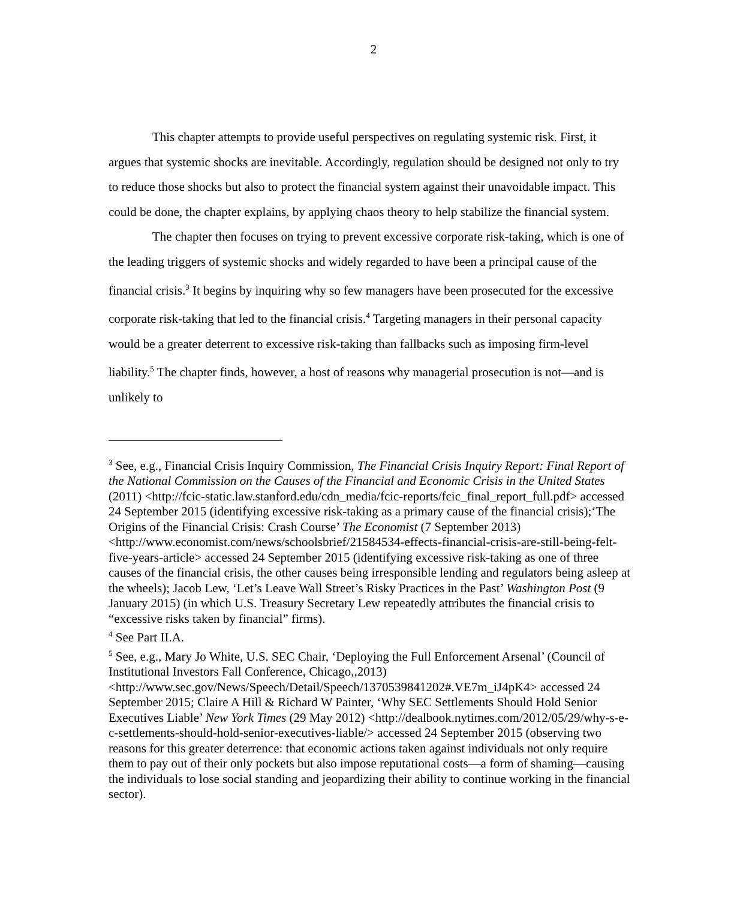2
This chapter attempts to provide useful perspectives on regulating systemic risk. First, it argues that systemic shocks are inevitable. Accordingly, regulation should be designed not only to try to reduce those shocks but also to protect the financial system against their unavoidable impact. This could be done, the chapter explains, by applying chaos theory to help stabilize the financial system.
The chapter then focuses on trying to prevent excessive corporate risk-taking, which is one of the leading triggers of systemic shocks and widely regarded to have been a principal cause of the financial crisis.<sup>3</sup> It begins by inquiring why so few managers have been prosecuted for the excessive corporate risk-taking that led to the financial crisis.<sup>4</sup> Targeting managers in their personal capacity would be a greater deterrent to excessive risk-taking than fallbacks such as imposing firm-level liability.<sup>5</sup> The chapter finds, however, a host of reasons why managerial prosecution is not—and is unlikely to
<sup>3</sup> See, e.g., Financial Crisis Inquiry Commission, The Financial Crisis Inquiry Report: Final Report of the National Commission on the Causes of the Financial and Economic Crisis in the United States (2011) <http://fcic-static.law.stanford.edu/cdn_media/fcic-reports/fcic_final_report_full.pdf> accessed 24 September 2015 (identifying excessive risk-taking as a primary cause of the financial crisis);‘The Origins of the Financial Crisis: Crash Course’ The Economist (7 September 2013) <http://www.economist.com/news/schoolsbrief/21584534-effects-financial-crisis-are-still-being-felt-five-years-article> accessed 24 September 2015 (identifying excessive risk-taking as one of three causes of the financial crisis, the other causes being irresponsible lending and regulators being asleep at the wheels); Jacob Lew, ‘Let’s Leave Wall Street’s Risky Practices in the Past’ Washington Post (9 January 2015) (in which U.S. Treasury Secretary Lew repeatedly attributes the financial crisis to “excessive risks taken by financial” firms).
<sup>4</sup> See Part II.A.
<sup>5</sup> See, e.g., Mary Jo White, U.S. SEC Chair, ‘Deploying the Full Enforcement Arsenal’ (Council of Institutional Investors Fall Conference, Chicago,,2013) <http://www.sec.gov/News/Speech/Detail/Speech/1370539841202#.VE7m_iJ4pK4> accessed 24 September 2015; Claire A Hill & Richard W Painter, ‘Why SEC Settlements Should Hold Senior Executives Liable’ New York Times (29 May 2012) <http://dealbook.nytimes.com/2012/05/29/why-s-e-c-settlements-should-hold-senior-executives-liable/> accessed 24 September 2015 (observing two reasons for this greater deterrence: that economic actions taken against individuals not only require them to pay out of their only pockets but also impose reputational costs—a form of shaming—causing the individuals to lose social standing and jeopardizing their ability to continue working in the financial sector).